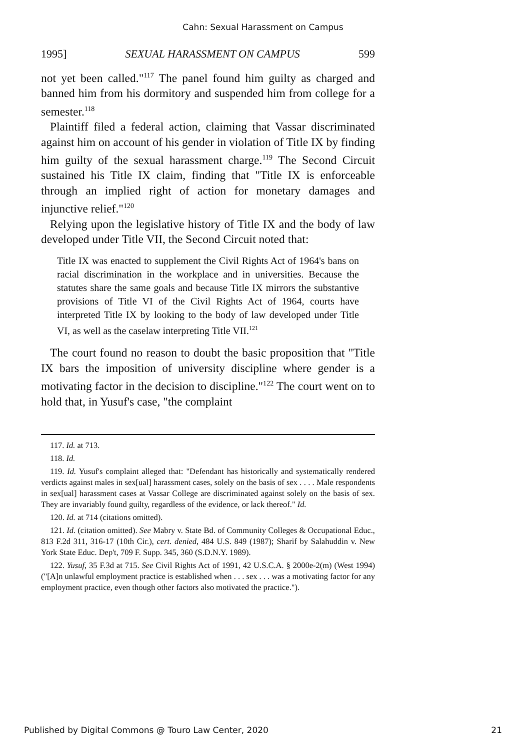Cahn: Sexual Harassment on Campus
1995] SEXUAL HARASSMENT ON CAMPUS 599
not yet been called."<sup>117</sup> The panel found him guilty as charged and banned him from his dormitory and suspended him from college for a semester.<sup>118</sup>
Plaintiff filed a federal action, claiming that Vassar discriminated against him on account of his gender in violation of Title IX by finding him guilty of the sexual harassment charge.<sup>119</sup> The Second Circuit sustained his Title IX claim, finding that "Title IX is enforceable through an implied right of action for monetary damages and injunctive relief."<sup>120</sup>
Relying upon the legislative history of Title IX and the body of law developed under Title VII, the Second Circuit noted that:
Title IX was enacted to supplement the Civil Rights Act of 1964's bans on racial discrimination in the workplace and in universities. Because the statutes share the same goals and because Title IX mirrors the substantive provisions of Title VI of the Civil Rights Act of 1964, courts have interpreted Title IX by looking to the body of law developed under Title VI, as well as the caselaw interpreting Title VII.<sup>121</sup>
The court found no reason to doubt the basic proposition that "Title IX bars the imposition of university discipline where gender is a motivating factor in the decision to discipline."<sup>122</sup> The court went on to hold that, in Yusuf's case, "the complaint
117. Id. at 713.
118. Id.
119. Id. Yusuf's complaint alleged that: "Defendant has historically and systematically rendered verdicts against males in sex[ual] harassment cases, solely on the basis of sex . . . . Male respondents in sex[ual] harassment cases at Vassar College are discriminated against solely on the basis of sex. They are invariably found guilty, regardless of the evidence, or lack thereof." Id.
120. Id. at 714 (citations omitted).
121. Id. (citation omitted). See Mabry v. State Bd. of Community Colleges & Occupational Educ., 813 F.2d 311, 316-17 (10th Cir.), cert. denied, 484 U.S. 849 (1987); Sharif by Salahuddin v. New York State Educ. Dep't, 709 F. Supp. 345, 360 (S.D.N.Y. 1989).
122. Yusuf, 35 F.3d at 715. See Civil Rights Act of 1991, 42 U.S.C.A. § 2000e-2(m) (West 1994) ("[A]n unlawful employment practice is established when . . . sex . . . was a motivating factor for any employment practice, even though other factors also motivated the practice.").
Published by Digital Commons @ Touro Law Center, 2020 21